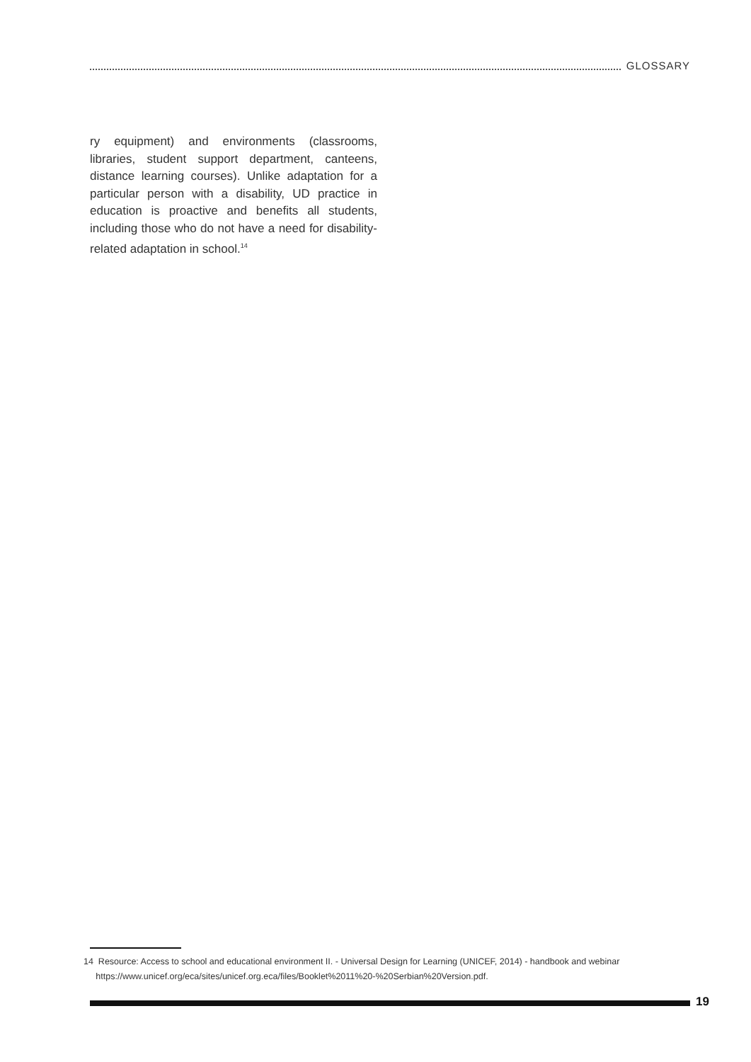GLOSSARY
ry equipment) and environments (classrooms, libraries, student support department, canteens, distance learning courses). Unlike adaptation for a particular person with a disability, UD practice in education is proactive and benefits all students, including those who do not have a need for disability-related adaptation in school.<sup>14</sup>
14 Resource: Access to school and educational environment II. - Universal Design for Learning (UNICEF, 2014) - handbook and webinar
https://www.unicef.org/eca/sites/unicef.org.eca/files/Booklet%2011%20-%20Serbian%20Version.pdf.
19